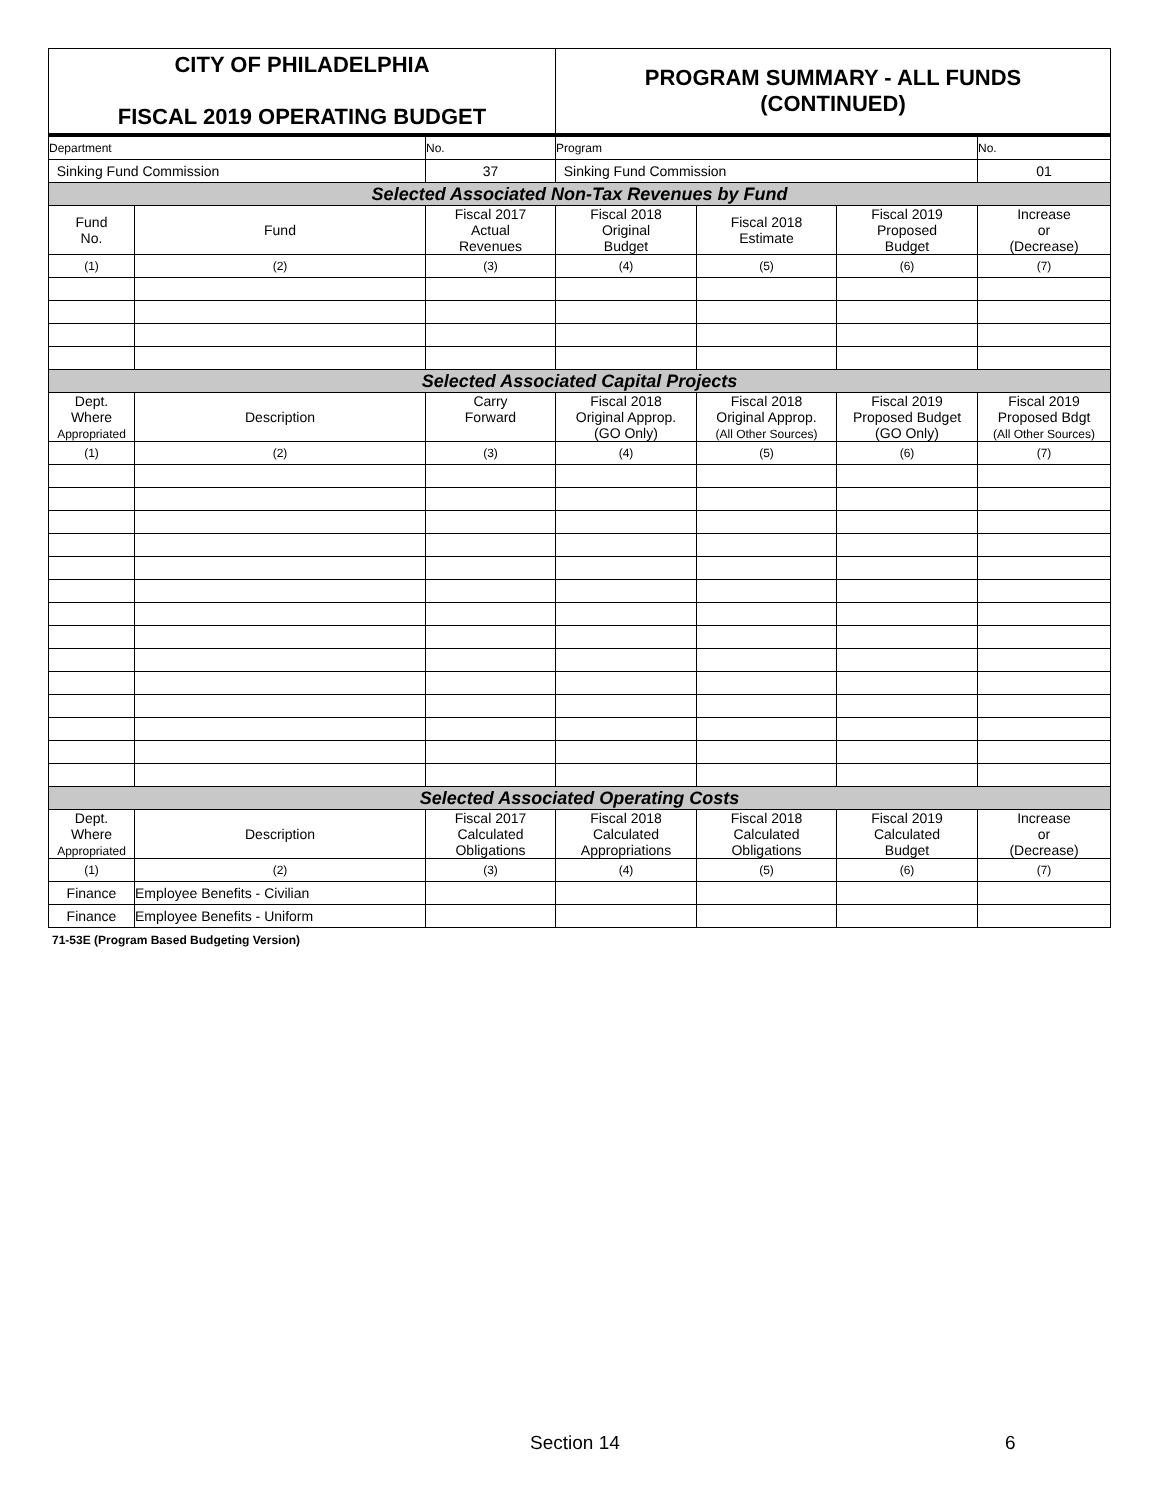| CITY OF PHILADELPHIA FISCAL 2019 OPERATING BUDGET | | | PROGRAM SUMMARY - ALL FUNDS (CONTINUED) | | | |
| Department | | No. | Program | | | No. |
| Sinking Fund Commission | | 37 | Sinking Fund Commission | | | 01 |
| Selected Associated Non-Tax Revenues by Fund | | | | | | |
| Fund No. | Fund | Fiscal 2017 Actual Revenues | Fiscal 2018 Original Budget | Fiscal 2018 Estimate | Fiscal 2019 Proposed Budget | Increase or (Decrease) |
| (1) | (2) | (3) | (4) | (5) | (6) | (7) |
| Selected Associated Capital Projects | | | | | | |
| Dept. Where Appropriated | Description | Carry Forward | Fiscal 2018 Original Approp. (GO Only) | Fiscal 2018 Original Approp. (All Other Sources) | Fiscal 2019 Proposed Budget (GO Only) | Fiscal 2019 Proposed Bdgt (All Other Sources) |
| (1) | (2) | (3) | (4) | (5) | (6) | (7) |
| Selected Associated Operating Costs | | | | | | |
| Dept. Where Appropriated | Description | Fiscal 2017 Calculated Obligations | Fiscal 2018 Calculated Appropriations | Fiscal 2018 Calculated Obligations | Fiscal 2019 Calculated Budget | Increase or (Decrease) |
| (1) | (2) | (3) | (4) | (5) | (6) | (7) |
| Finance | Employee Benefits - Civilian | | | | | |
| Finance | Employee Benefits - Uniform | | | | | |
71-53E (Program Based Budgeting Version)
Section 14 6